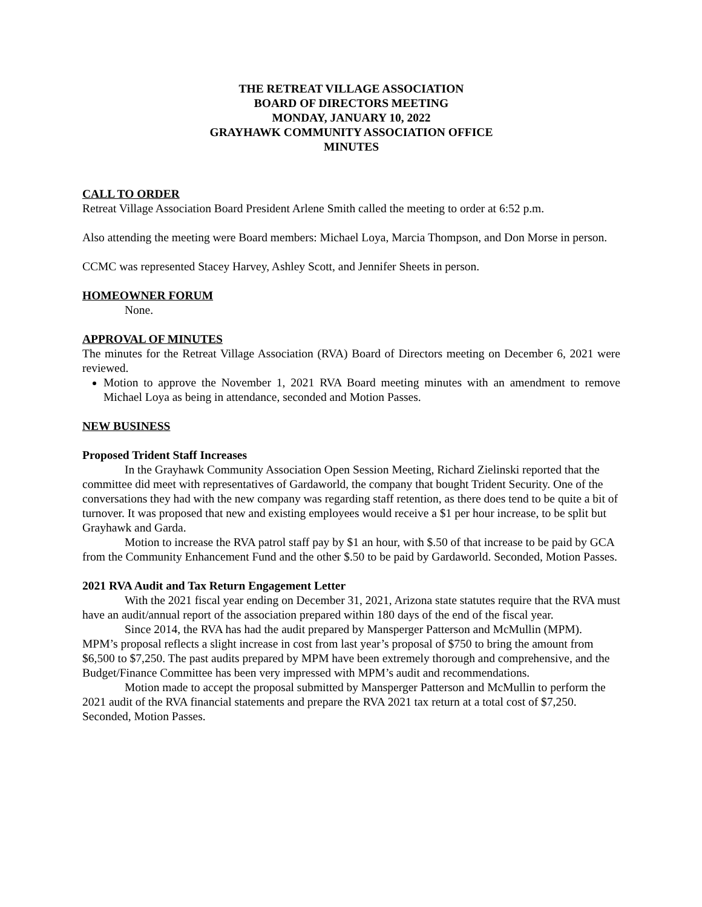THE RETREAT VILLAGE ASSOCIATION
BOARD OF DIRECTORS MEETING
MONDAY, JANUARY 10, 2022
GRAYHAWK COMMUNITY ASSOCIATION OFFICE
MINUTES
CALL TO ORDER
Retreat Village Association Board President Arlene Smith called the meeting to order at 6:52 p.m.
Also attending the meeting were Board members: Michael Loya, Marcia Thompson, and Don Morse in person.
CCMC was represented Stacey Harvey, Ashley Scott, and Jennifer Sheets in person.
HOMEOWNER FORUM
None.
APPROVAL OF MINUTES
The minutes for the Retreat Village Association (RVA) Board of Directors meeting on December 6, 2021 were reviewed.
Motion to approve the November 1, 2021 RVA Board meeting minutes with an amendment to remove Michael Loya as being in attendance, seconded and Motion Passes.
NEW BUSINESS
Proposed Trident Staff Increases
In the Grayhawk Community Association Open Session Meeting, Richard Zielinski reported that the committee did meet with representatives of Gardaworld, the company that bought Trident Security. One of the conversations they had with the new company was regarding staff retention, as there does tend to be quite a bit of turnover. It was proposed that new and existing employees would receive a $1 per hour increase, to be split but Grayhawk and Garda.
Motion to increase the RVA patrol staff pay by $1 an hour, with $.50 of that increase to be paid by GCA from the Community Enhancement Fund and the other $.50 to be paid by Gardaworld. Seconded, Motion Passes.
2021 RVA Audit and Tax Return Engagement Letter
With the 2021 fiscal year ending on December 31, 2021, Arizona state statutes require that the RVA must have an audit/annual report of the association prepared within 180 days of the end of the fiscal year.
Since 2014, the RVA has had the audit prepared by Mansperger Patterson and McMullin (MPM). MPM’s proposal reflects a slight increase in cost from last year’s proposal of $750 to bring the amount from $6,500 to $7,250. The past audits prepared by MPM have been extremely thorough and comprehensive, and the Budget/Finance Committee has been very impressed with MPM’s audit and recommendations.
Motion made to accept the proposal submitted by Mansperger Patterson and McMullin to perform the 2021 audit of the RVA financial statements and prepare the RVA 2021 tax return at a total cost of $7,250. Seconded, Motion Passes.